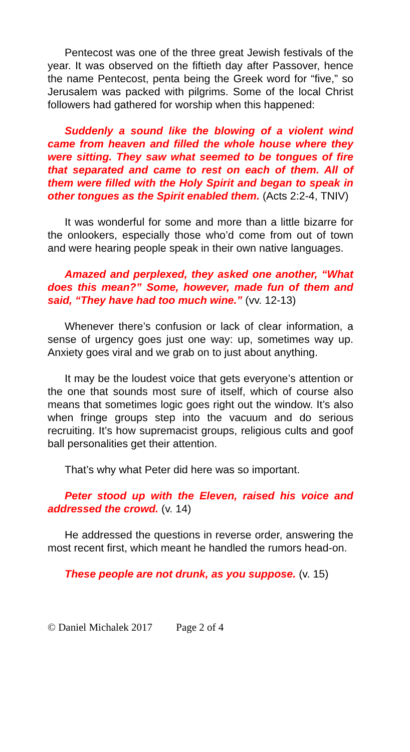Pentecost was one of the three great Jewish festivals of the year. It was observed on the fiftieth day after Passover, hence the name Pentecost, penta being the Greek word for “five,” so Jerusalem was packed with pilgrims. Some of the local Christ followers had gathered for worship when this happened:
Suddenly a sound like the blowing of a violent wind came from heaven and filled the whole house where they were sitting. They saw what seemed to be tongues of fire that separated and came to rest on each of them. All of them were filled with the Holy Spirit and began to speak in other tongues as the Spirit enabled them. (Acts 2:2-4, TNIV)
It was wonderful for some and more than a little bizarre for the onlookers, especially those who’d come from out of town and were hearing people speak in their own native languages.
Amazed and perplexed, they asked one another, “What does this mean?” Some, however, made fun of them and said, “They have had too much wine.” (vv. 12-13)
Whenever there’s confusion or lack of clear information, a sense of urgency goes just one way: up, sometimes way up. Anxiety goes viral and we grab on to just about anything.
It may be the loudest voice that gets everyone’s attention or the one that sounds most sure of itself, which of course also means that sometimes logic goes right out the window. It’s also when fringe groups step into the vacuum and do serious recruiting. It’s how supremacist groups, religious cults and goof ball personalities get their attention.
That’s why what Peter did here was so important.
Peter stood up with the Eleven, raised his voice and addressed the crowd. (v. 14)
He addressed the questions in reverse order, answering the most recent first, which meant he handled the rumors head-on.
These people are not drunk, as you suppose. (v. 15)
© Daniel Michalek 2017 Page 2 of 4